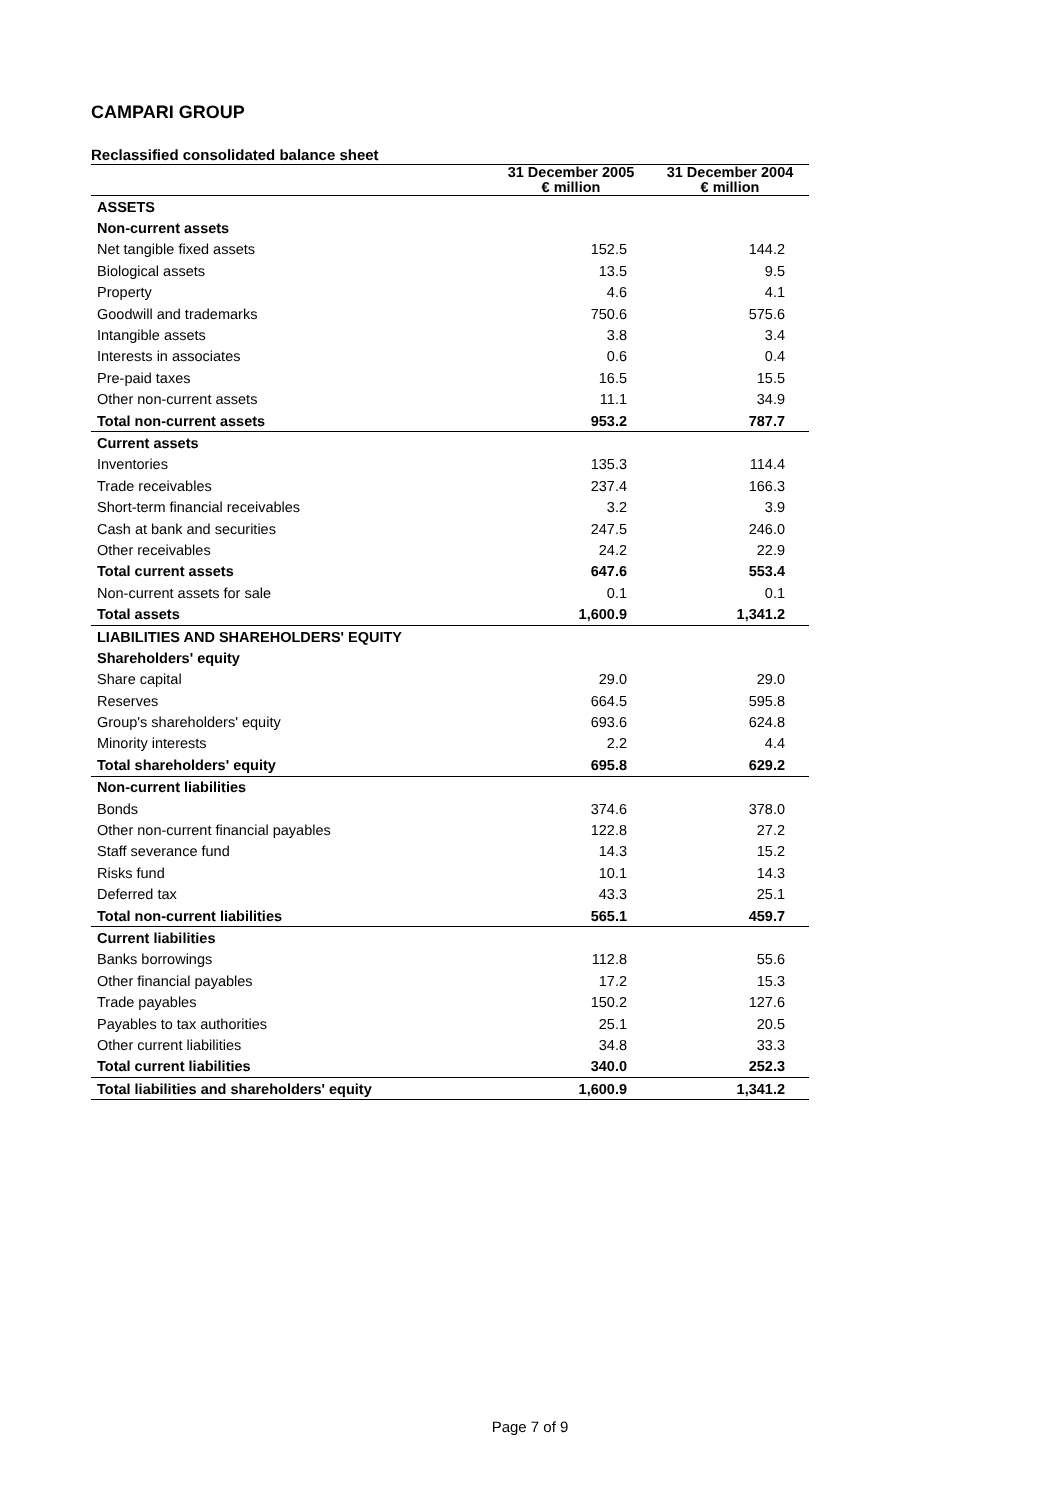CAMPARI GROUP
Reclassified consolidated balance sheet
| | 31 December 2005 € million | 31 December 2004 € million |
| --- | --- | --- |
| ASSETS | | |
| Non-current assets | | |
| Net tangible fixed assets | 152.5 | 144.2 |
| Biological assets | 13.5 | 9.5 |
| Property | 4.6 | 4.1 |
| Goodwill and trademarks | 750.6 | 575.6 |
| Intangible assets | 3.8 | 3.4 |
| Interests in associates | 0.6 | 0.4 |
| Pre-paid taxes | 16.5 | 15.5 |
| Other non-current assets | 11.1 | 34.9 |
| Total non-current assets | 953.2 | 787.7 |
| Current assets | | |
| Inventories | 135.3 | 114.4 |
| Trade receivables | 237.4 | 166.3 |
| Short-term financial receivables | 3.2 | 3.9 |
| Cash at bank and securities | 247.5 | 246.0 |
| Other receivables | 24.2 | 22.9 |
| Total current assets | 647.6 | 553.4 |
| Non-current assets for sale | 0.1 | 0.1 |
| Total assets | 1,600.9 | 1,341.2 |
| LIABILITIES AND SHAREHOLDERS' EQUITY | | |
| Shareholders' equity | | |
| Share capital | 29.0 | 29.0 |
| Reserves | 664.5 | 595.8 |
| Group's shareholders' equity | 693.6 | 624.8 |
| Minority interests | 2.2 | 4.4 |
| Total shareholders' equity | 695.8 | 629.2 |
| Non-current liabilities | | |
| Bonds | 374.6 | 378.0 |
| Other non-current financial payables | 122.8 | 27.2 |
| Staff severance fund | 14.3 | 15.2 |
| Risks fund | 10.1 | 14.3 |
| Deferred tax | 43.3 | 25.1 |
| Total non-current liabilities | 565.1 | 459.7 |
| Current liabilities | | |
| Banks borrowings | 112.8 | 55.6 |
| Other financial payables | 17.2 | 15.3 |
| Trade payables | 150.2 | 127.6 |
| Payables to tax authorities | 25.1 | 20.5 |
| Other current liabilities | 34.8 | 33.3 |
| Total current liabilities | 340.0 | 252.3 |
| Total liabilities and shareholders' equity | 1,600.9 | 1,341.2 |
Page 7 of 9